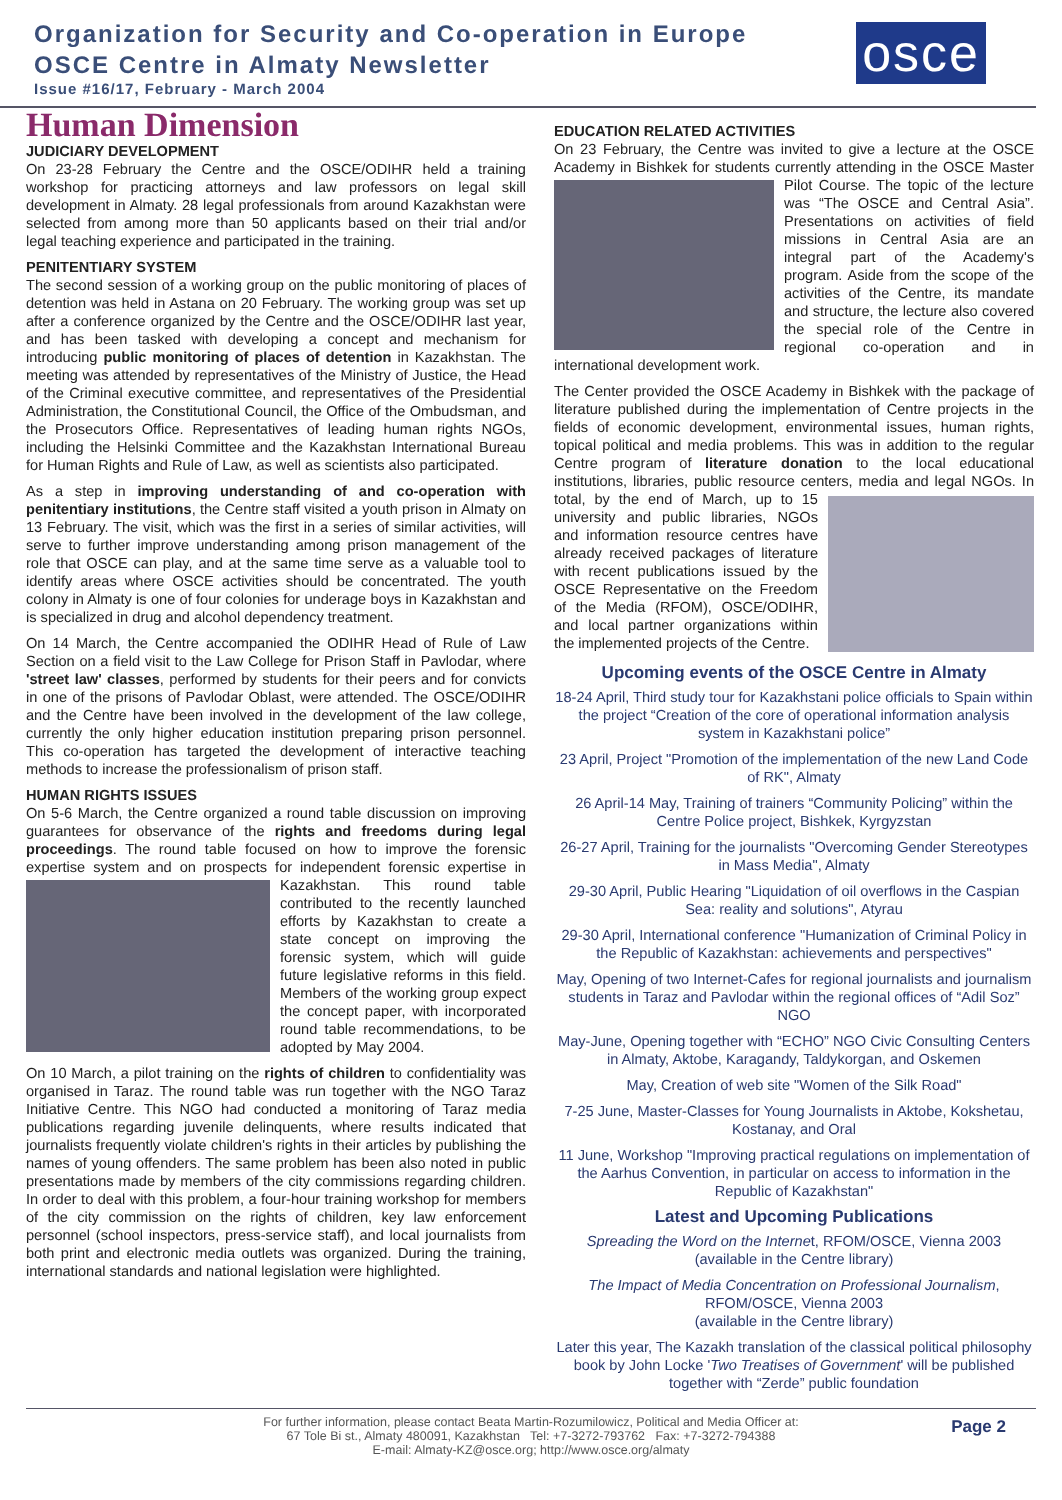Organization for Security and Co-operation in Europe
OSCE Centre in Almaty Newsletter
Issue #16/17, February - March 2004
osce
Human Dimension
JUDICIARY DEVELOPMENT
On 23-28 February the Centre and the OSCE/ODIHR held a training workshop for practicing attorneys and law professors on legal skill development in Almaty. 28 legal professionals from around Kazakhstan were selected from among more than 50 applicants based on their trial and/or legal teaching experience and participated in the training.
PENITENTIARY SYSTEM
The second session of a working group on the public monitoring of places of detention was held in Astana on 20 February. The working group was set up after a conference organized by the Centre and the OSCE/ODIHR last year, and has been tasked with developing a concept and mechanism for introducing public monitoring of places of detention in Kazakhstan. The meeting was attended by representatives of the Ministry of Justice, the Head of the Criminal executive committee, and representatives of the Presidential Administration, the Constitutional Council, the Office of the Ombudsman, and the Prosecutors Office. Representatives of leading human rights NGOs, including the Helsinki Committee and the Kazakhstan International Bureau for Human Rights and Rule of Law, as well as scientists also participated.
As a step in improving understanding of and co-operation with penitentiary institutions, the Centre staff visited a youth prison in Almaty on 13 February. The visit, which was the first in a series of similar activities, will serve to further improve understanding among prison management of the role that OSCE can play, and at the same time serve as a valuable tool to identify areas where OSCE activities should be concentrated. The youth colony in Almaty is one of four colonies for underage boys in Kazakhstan and is specialized in drug and alcohol dependency treatment.
On 14 March, the Centre accompanied the ODIHR Head of Rule of Law Section on a field visit to the Law College for Prison Staff in Pavlodar, where 'street law' classes, performed by students for their peers and for convicts in one of the prisons of Pavlodar Oblast, were attended. The OSCE/ODIHR and the Centre have been involved in the development of the law college, currently the only higher education institution preparing prison personnel. This co-operation has targeted the development of interactive teaching methods to increase the professionalism of prison staff.
HUMAN RIGHTS ISSUES
On 5-6 March, the Centre organized a round table discussion on improving guarantees for observance of the rights and freedoms during legal proceedings. The round table focused on how to improve the forensic expertise system and on prospects for independent forensic expertise in Kazakhstan. This round table contributed to the recently launched efforts by Kazakhstan to create a state concept on improving the forensic system, which will guide future legislative reforms in this field. Members of the working group expect the concept paper, with incorporated round table recommendations, to be adopted by May 2004.
On 10 March, a pilot training on the rights of children to confidentiality was organised in Taraz. The round table was run together with the NGO Taraz Initiative Centre. This NGO had conducted a monitoring of Taraz media publications regarding juvenile delinquents, where results indicated that journalists frequently violate children's rights in their articles by publishing the names of young offenders. The same problem has been also noted in public presentations made by members of the city commissions regarding children. In order to deal with this problem, a four-hour training workshop for members of the city commission on the rights of children, key law enforcement personnel (school inspectors, press-service staff), and local journalists from both print and electronic media outlets was organized. During the training, international standards and national legislation were highlighted.
EDUCATION RELATED ACTIVITIES
On 23 February, the Centre was invited to give a lecture at the OSCE Academy in Bishkek for students currently attending in the OSCE Master Pilot Course. The topic of the lecture was “The OSCE and Central Asia”. Presentations on activities of field missions in Central Asia are an integral part of the Academy's program. Aside from the scope of the activities of the Centre, its mandate and structure, the lecture also covered the special role of the Centre in regional co-operation and in international development work.
The Center provided the OSCE Academy in Bishkek with the package of literature published during the implementation of Centre projects in the fields of economic development, environmental issues, human rights, topical political and media problems. This was in addition to the regular Centre program of literature donation to the local educational institutions, libraries, public resource centers, media and legal NGOs. In total, by the end of March, up to 15 university and public libraries, NGOs and information resource centres have already received packages of literature with recent publications issued by the OSCE Representative on the Freedom of the Media (RFOM), OSCE/ODIHR, and local partner organizations within the implemented projects of the Centre.
Upcoming events of the OSCE Centre in Almaty
18-24 April, Third study tour for Kazakhstani police officials to Spain within the project “Creation of the core of operational information analysis system in Kazakhstani police”
23 April, Project "Promotion of the implementation of the new Land Code of RK", Almaty
26 April-14 May, Training of trainers “Community Policing” within the Centre Police project, Bishkek, Kyrgyzstan
26-27 April, Training for the journalists "Overcoming Gender Stereotypes in Mass Media", Almaty
29-30 April, Public Hearing "Liquidation of oil overflows in the Caspian Sea: reality and solutions", Atyrau
29-30 April, International conference "Humanization of Criminal Policy in the Republic of Kazakhstan: achievements and perspectives"
May, Opening of two Internet-Cafes for regional journalists and journalism students in Taraz and Pavlodar within the regional offices of “Adil Soz” NGO
May-June, Opening together with “ECHO” NGO Civic Consulting Centers in Almaty, Aktobe, Karagandy, Taldykorgan, and Oskemen
May, Creation of web site "Women of the Silk Road"
7-25 June, Master-Classes for Young Journalists in Aktobe, Kokshetau, Kostanay, and Oral
11 June, Workshop "Improving practical regulations on implementation of the Aarhus Convention, in particular on access to information in the Republic of Kazakhstan"
Latest and Upcoming Publications
Spreading the Word on the Internet, RFOM/OSCE, Vienna 2003
(available in the Centre library)
The Impact of Media Concentration on Professional Journalism, RFOM/OSCE, Vienna 2003
(available in the Centre library)
Later this year, The Kazakh translation of the classical political philosophy book by John Locke 'Two Treatises of Government' will be published together with “Zerde” public foundation
For further information, please contact Beata Martin-Rozumilowicz, Political and Media Officer at:
67 Tole Bi st., Almaty 480091, Kazakhstan Tel: +7-3272-793762 Fax: +7-3272-794388
E-mail: Almaty-KZ@osce.org; http://www.osce.org/almaty
Page 2